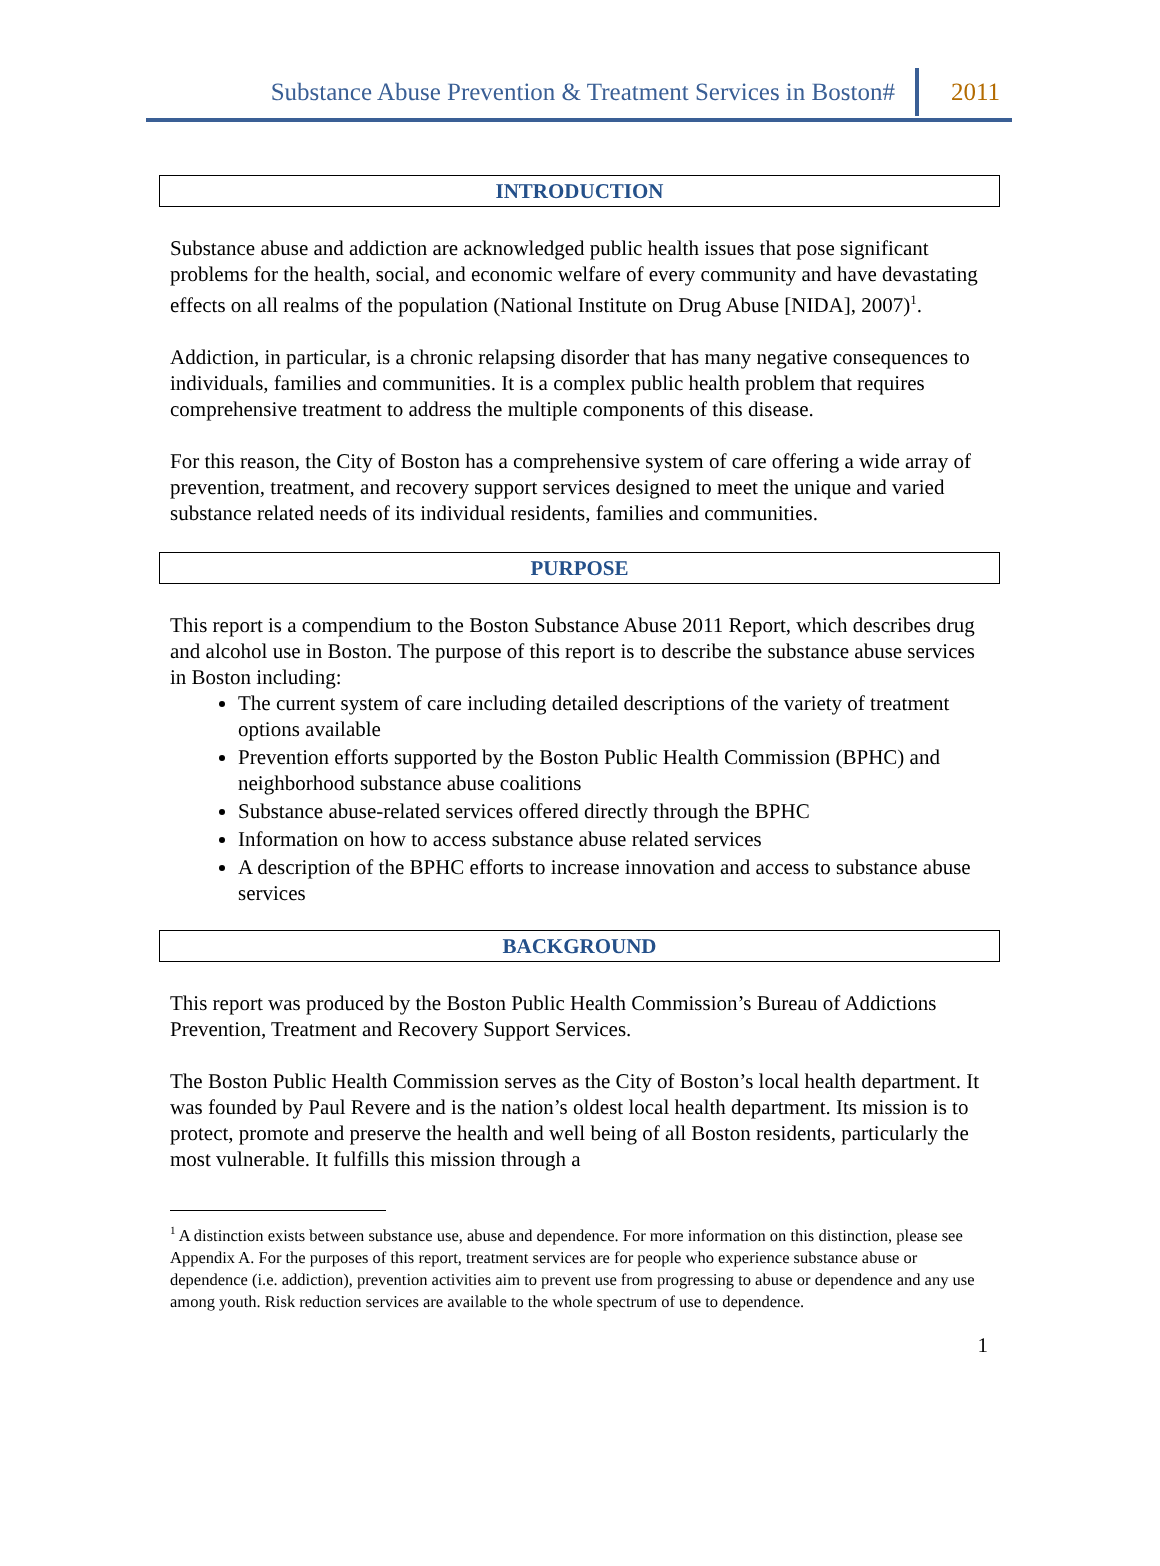Substance Abuse Prevention & Treatment Services in Boston# 2011
INTRODUCTION
Substance abuse and addiction are acknowledged public health issues that pose significant problems for the health, social, and economic welfare of every community and have devastating effects on all realms of the population (National Institute on Drug Abuse [NIDA], 2007)<sup>1</sup>.
Addiction, in particular, is a chronic relapsing disorder that has many negative consequences to individuals, families and communities. It is a complex public health problem that requires comprehensive treatment to address the multiple components of this disease.
For this reason, the City of Boston has a comprehensive system of care offering a wide array of prevention, treatment, and recovery support services designed to meet the unique and varied substance related needs of its individual residents, families and communities.
PURPOSE
This report is a compendium to the Boston Substance Abuse 2011 Report, which describes drug and alcohol use in Boston. The purpose of this report is to describe the substance abuse services in Boston including:
The current system of care including detailed descriptions of the variety of treatment options available
Prevention efforts supported by the Boston Public Health Commission (BPHC) and neighborhood substance abuse coalitions
Substance abuse-related services offered directly through the BPHC
Information on how to access substance abuse related services
A description of the BPHC efforts to increase innovation and access to substance abuse services
BACKGROUND
This report was produced by the Boston Public Health Commission’s Bureau of Addictions Prevention, Treatment and Recovery Support Services.
The Boston Public Health Commission serves as the City of Boston’s local health department. It was founded by Paul Revere and is the nation’s oldest local health department. Its mission is to protect, promote and preserve the health and well being of all Boston residents, particularly the most vulnerable. It fulfills this mission through a
<sup>1</sup> A distinction exists between substance use, abuse and dependence. For more information on this distinction, please see Appendix A. For the purposes of this report, treatment services are for people who experience substance abuse or dependence (i.e. addiction), prevention activities aim to prevent use from progressing to abuse or dependence and any use among youth. Risk reduction services are available to the whole spectrum of use to dependence.
1